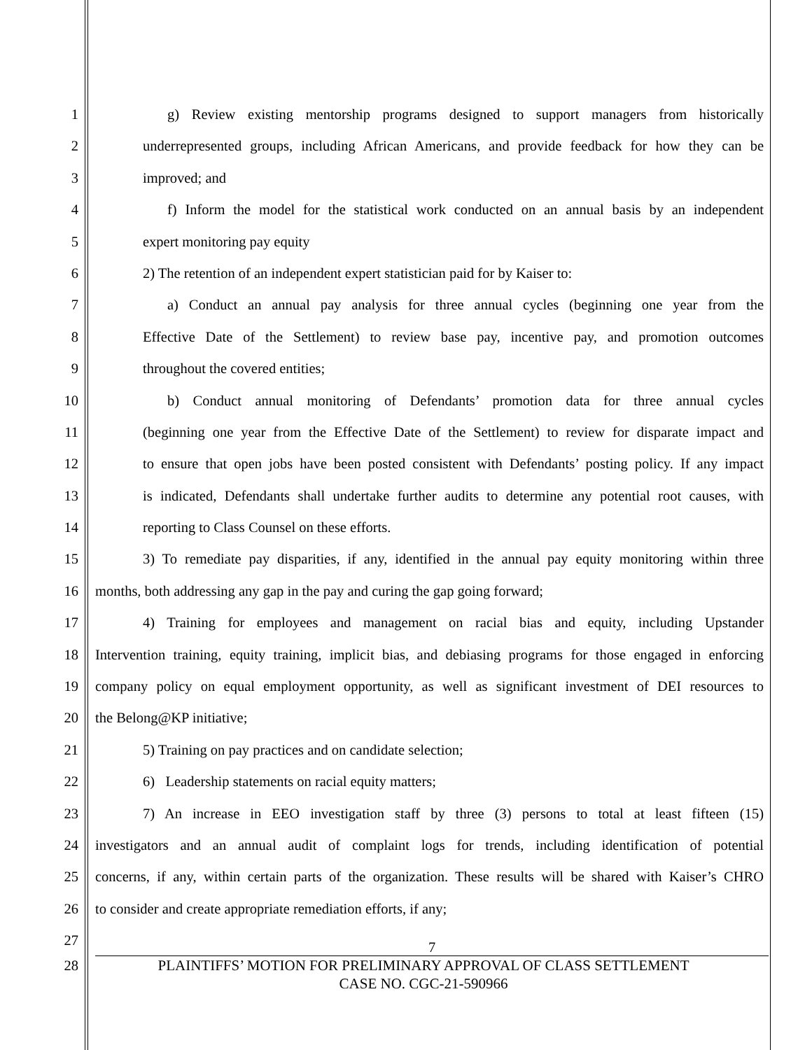1 g) Review existing mentorship programs designed to support managers from historically
2 underrepresented groups, including African Americans, and provide feedback for how they can be
3 improved; and
4 f) Inform the model for the statistical work conducted on an annual basis by an independent
5 expert monitoring pay equity
6 2) The retention of an independent expert statistician paid for by Kaiser to:
7 a) Conduct an annual pay analysis for three annual cycles (beginning one year from the
8 Effective Date of the Settlement) to review base pay, incentive pay, and promotion outcomes
9 throughout the covered entities;
10 b) Conduct annual monitoring of Defendants’ promotion data for three annual cycles
11 (beginning one year from the Effective Date of the Settlement) to review for disparate impact and
12 to ensure that open jobs have been posted consistent with Defendants’ posting policy. If any impact
13 is indicated, Defendants shall undertake further audits to determine any potential root causes, with
14 reporting to Class Counsel on these efforts.
15 3) To remediate pay disparities, if any, identified in the annual pay equity monitoring within three
16 months, both addressing any gap in the pay and curing the gap going forward;
17 4) Training for employees and management on racial bias and equity, including Upstander
18 Intervention training, equity training, implicit bias, and debiasing programs for those engaged in enforcing
19 company policy on equal employment opportunity, as well as significant investment of DEI resources to
20 the Belong@KP initiative;
21 5) Training on pay practices and on candidate selection;
22 6) Leadership statements on racial equity matters;
23 7) An increase in EEO investigation staff by three (3) persons to total at least fifteen (15)
24 investigators and an annual audit of complaint logs for trends, including identification of potential
25 concerns, if any, within certain parts of the organization. These results will be shared with Kaiser’s CHRO
26 to consider and create appropriate remediation efforts, if any;
27
7
28 PLAINTIFFS’ MOTION FOR PRELIMINARY APPROVAL OF CLASS SETTLEMENT
CASE NO. CGC-21-590966